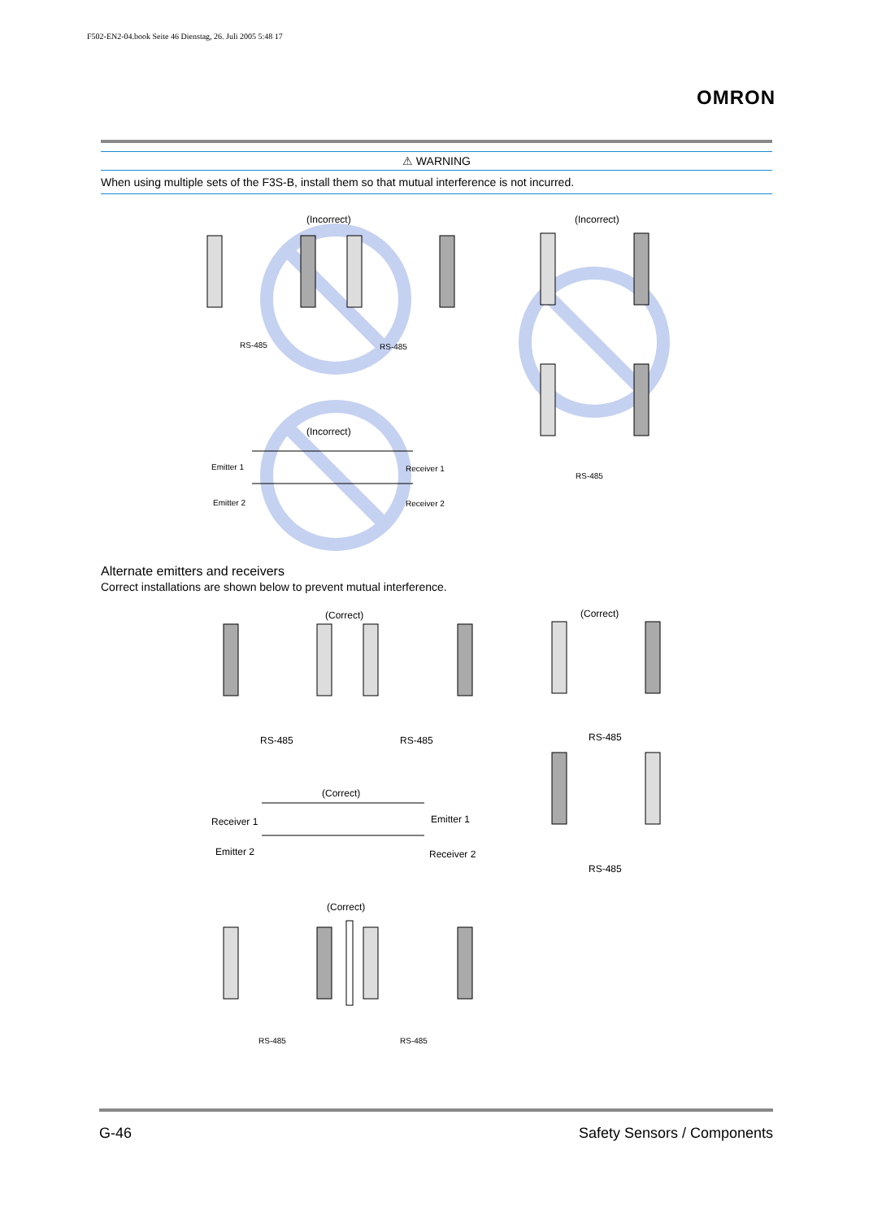F502-EN2-04.book Seite 46 Dienstag, 26. Juli 2005 5:48 17
OMRON
⚠ WARNING
When using multiple sets of the F3S-B, install them so that mutual interference is not incurred.
(Incorrect) (Incorrect)
RS-485 RS-485
RS-485
(Incorrect)
Emitter 1 Receiver 1
Emitter 2 Receiver 2
Alternate emitters and receivers
Correct installations are shown below to prevent mutual interference.
(Correct) (Correct)
RS-485 RS-485 RS-485
(Correct)
Receiver 1 Emitter 1
Emitter 2 Receiver 2
RS-485
(Correct)
RS-485 RS-485
G-46 Safety Sensors / Components